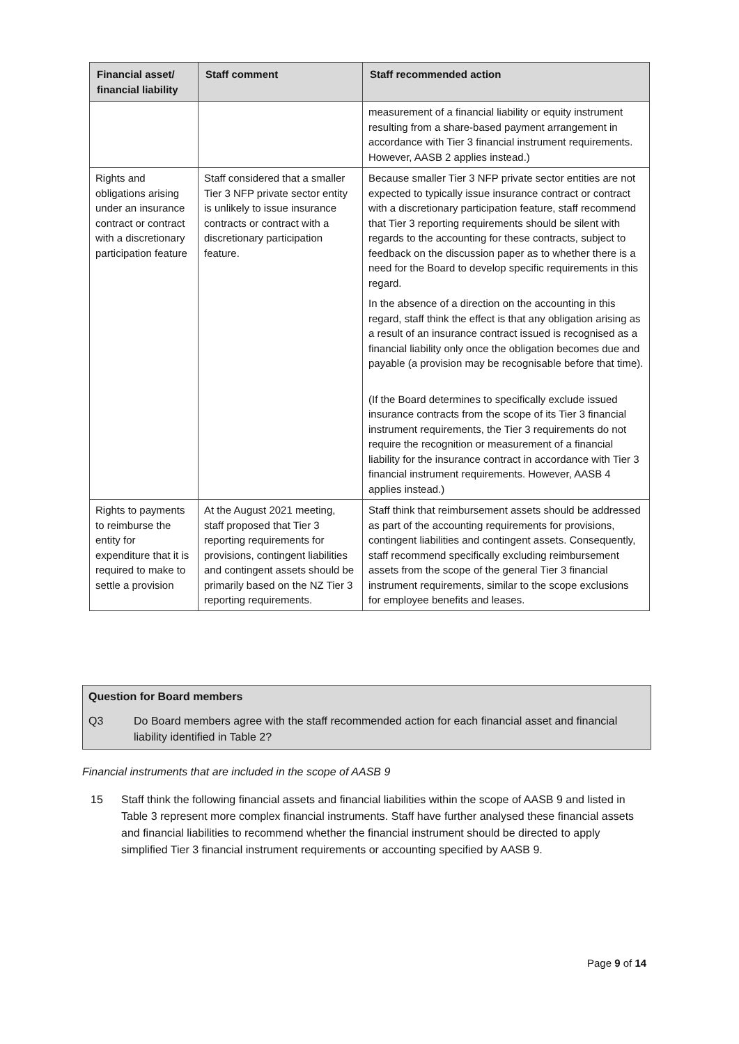| Financial asset/ financial liability | Staff comment | Staff recommended action |
| --- | --- | --- |
| | | measurement of a financial liability or equity instrument resulting from a share-based payment arrangement in accordance with Tier 3 financial instrument requirements. However, AASB 2 applies instead.) |
| Rights and obligations arising under an insurance contract or contract with a discretionary participation feature | Staff considered that a smaller Tier 3 NFP private sector entity is unlikely to issue insurance contracts or contract with a discretionary participation feature. | Because smaller Tier 3 NFP private sector entities are not expected to typically issue insurance contract or contract with a discretionary participation feature, staff recommend that Tier 3 reporting requirements should be silent with regards to the accounting for these contracts, subject to feedback on the discussion paper as to whether there is a need for the Board to develop specific requirements in this regard. In the absence of a direction on the accounting in this regard, staff think the effect is that any obligation arising as a result of an insurance contract issued is recognised as a financial liability only once the obligation becomes due and payable (a provision may be recognisable before that time). (If the Board determines to specifically exclude issued insurance contracts from the scope of its Tier 3 financial instrument requirements, the Tier 3 requirements do not require the recognition or measurement of a financial liability for the insurance contract in accordance with Tier 3 financial instrument requirements. However, AASB 4 applies instead.) |
| Rights to payments to reimburse the entity for expenditure that it is required to make to settle a provision | At the August 2021 meeting, staff proposed that Tier 3 reporting requirements for provisions, contingent liabilities and contingent assets should be primarily based on the NZ Tier 3 reporting requirements. | Staff think that reimbursement assets should be addressed as part of the accounting requirements for provisions, contingent liabilities and contingent assets. Consequently, staff recommend specifically excluding reimbursement assets from the scope of the general Tier 3 financial instrument requirements, similar to the scope exclusions for employee benefits and leases. |
Question for Board members
Q3 Do Board members agree with the staff recommended action for each financial asset and financial liability identified in Table 2?
Financial instruments that are included in the scope of AASB 9
15 Staff think the following financial assets and financial liabilities within the scope of AASB 9 and listed in Table 3 represent more complex financial instruments. Staff have further analysed these financial assets and financial liabilities to recommend whether the financial instrument should be directed to apply simplified Tier 3 financial instrument requirements or accounting specified by AASB 9.
Page 9 of 14